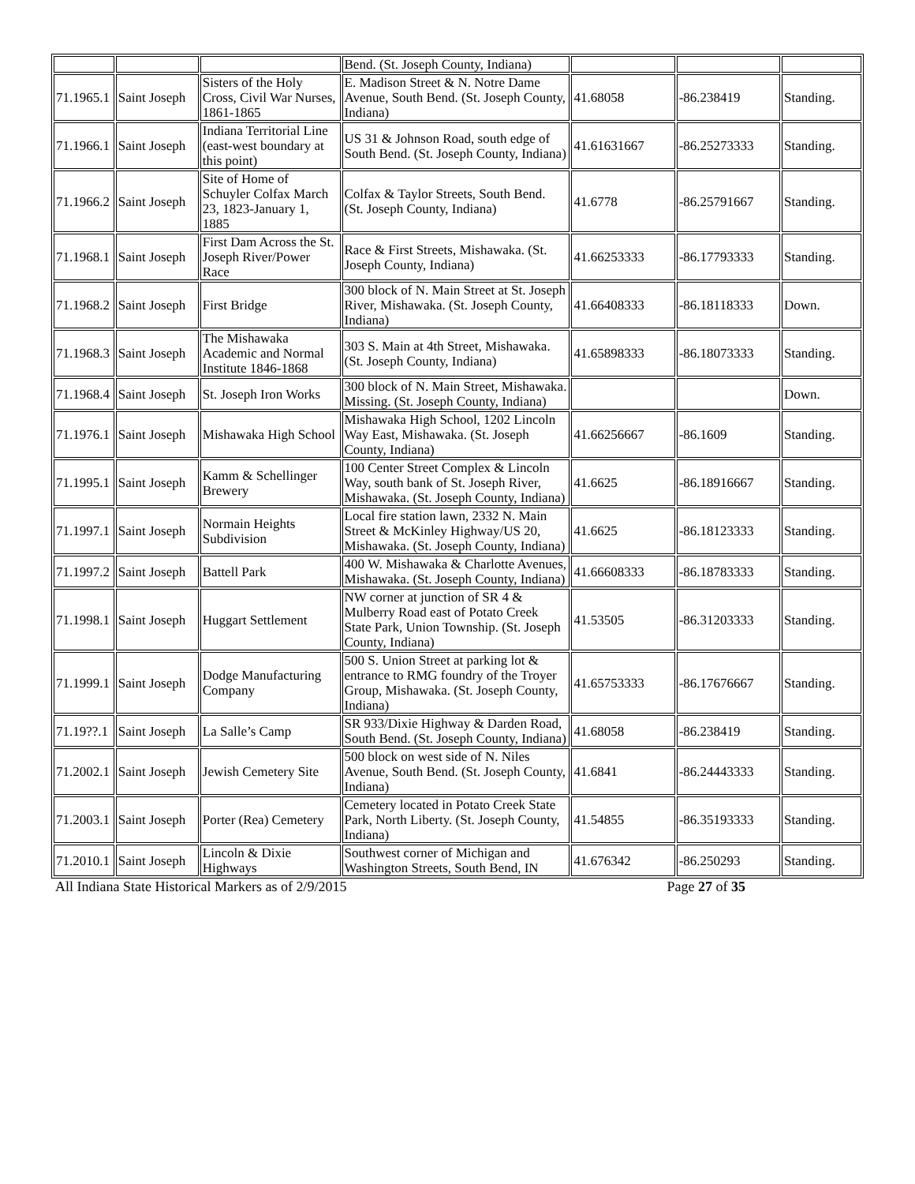| | | | Bend. (St. Joseph County, Indiana) | | | |
| 71.1965.1 | Saint Joseph | Sisters of the Holy Cross, Civil War Nurses, 1861-1865 | E. Madison Street & N. Notre Dame Avenue, South Bend. (St. Joseph County, Indiana) | 41.68058 | -86.238419 | Standing. |
| 71.1966.1 | Saint Joseph | Indiana Territorial Line (east-west boundary at this point) | US 31 & Johnson Road, south edge of South Bend. (St. Joseph County, Indiana) | 41.61631667 | -86.25273333 | Standing. |
| 71.1966.2 | Saint Joseph | Site of Home of Schuyler Colfax March 23, 1823-January 1, 1885 | Colfax & Taylor Streets, South Bend. (St. Joseph County, Indiana) | 41.6778 | -86.25791667 | Standing. |
| 71.1968.1 | Saint Joseph | First Dam Across the St. Joseph River/Power Race | Race & First Streets, Mishawaka. (St. Joseph County, Indiana) | 41.66253333 | -86.17793333 | Standing. |
| 71.1968.2 | Saint Joseph | First Bridge | 300 block of N. Main Street at St. Joseph River, Mishawaka. (St. Joseph County, Indiana) | 41.66408333 | -86.18118333 | Down. |
| 71.1968.3 | Saint Joseph | The Mishawaka Academic and Normal Institute 1846-1868 | 303 S. Main at 4th Street, Mishawaka. (St. Joseph County, Indiana) | 41.65898333 | -86.18073333 | Standing. |
| 71.1968.4 | Saint Joseph | St. Joseph Iron Works | 300 block of N. Main Street, Mishawaka. Missing. (St. Joseph County, Indiana) | | | Down. |
| 71.1976.1 | Saint Joseph | Mishawaka High School | Mishawaka High School, 1202 Lincoln Way East, Mishawaka. (St. Joseph County, Indiana) | 41.66256667 | -86.1609 | Standing. |
| 71.1995.1 | Saint Joseph | Kamm & Schellinger Brewery | 100 Center Street Complex & Lincoln Way, south bank of St. Joseph River, Mishawaka. (St. Joseph County, Indiana) | 41.6625 | -86.18916667 | Standing. |
| 71.1997.1 | Saint Joseph | Normain Heights Subdivision | Local fire station lawn, 2332 N. Main Street & McKinley Highway/US 20, Mishawaka. (St. Joseph County, Indiana) | 41.6625 | -86.18123333 | Standing. |
| 71.1997.2 | Saint Joseph | Battell Park | 400 W. Mishawaka & Charlotte Avenues, Mishawaka. (St. Joseph County, Indiana) | 41.66608333 | -86.18783333 | Standing. |
| 71.1998.1 | Saint Joseph | Huggart Settlement | NW corner at junction of SR 4 & Mulberry Road east of Potato Creek State Park, Union Township. (St. Joseph County, Indiana) | 41.53505 | -86.31203333 | Standing. |
| 71.1999.1 | Saint Joseph | Dodge Manufacturing Company | 500 S. Union Street at parking lot & entrance to RMG foundry of the Troyer Group, Mishawaka. (St. Joseph County, Indiana) | 41.65753333 | -86.17676667 | Standing. |
| 71.19??.1 | Saint Joseph | La Salle’s Camp | SR 933/Dixie Highway & Darden Road, South Bend. (St. Joseph County, Indiana) | 41.68058 | -86.238419 | Standing. |
| 71.2002.1 | Saint Joseph | Jewish Cemetery Site | 500 block on west side of N. Niles Avenue, South Bend. (St. Joseph County, Indiana) | 41.6841 | -86.24443333 | Standing. |
| 71.2003.1 | Saint Joseph | Porter (Rea) Cemetery | Cemetery located in Potato Creek State Park, North Liberty. (St. Joseph County, Indiana) | 41.54855 | -86.35193333 | Standing. |
| 71.2010.1 | Saint Joseph | Lincoln & Dixie Highways | Southwest corner of Michigan and Washington Streets, South Bend, IN | 41.676342 | -86.250293 | Standing. |
All Indiana State Historical Markers as of 2/9/2015 Page 27 of 35